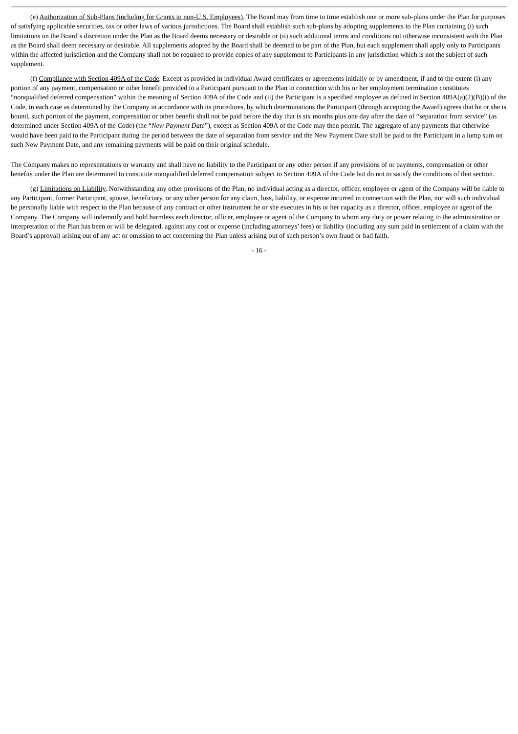(e) Authorization of Sub-Plans (including for Grants to non-U.S. Employees). The Board may from time to time establish one or more sub-plans under the Plan for purposes of satisfying applicable securities, tax or other laws of various jurisdictions. The Board shall establish such sub-plans by adopting supplements to the Plan containing (i) such limitations on the Board’s discretion under the Plan as the Board deems necessary or desirable or (ii) such additional terms and conditions not otherwise inconsistent with the Plan as the Board shall deem necessary or desirable. All supplements adopted by the Board shall be deemed to be part of the Plan, but each supplement shall apply only to Participants within the affected jurisdiction and the Company shall not be required to provide copies of any supplement to Participants in any jurisdiction which is not the subject of such supplement.
(f) Compliance with Section 409A of the Code. Except as provided in individual Award certificates or agreements initially or by amendment, if and to the extent (i) any portion of any payment, compensation or other benefit provided to a Participant pursuant to the Plan in connection with his or her employment termination constitutes “nonqualified deferred compensation” within the meaning of Section 409A of the Code and (ii) the Participant is a specified employee as defined in Section 409A(a)(2)(B)(i) of the Code, in each case as determined by the Company in accordance with its procedures, by which determinations the Participant (through accepting the Award) agrees that he or she is bound, such portion of the payment, compensation or other benefit shall not be paid before the day that is six months plus one day after the date of “separation from service” (as determined under Section 409A of the Code) (the “New Payment Date”), except as Section 409A of the Code may then permit. The aggregate of any payments that otherwise would have been paid to the Participant during the period between the date of separation from service and the New Payment Date shall be paid to the Participant in a lump sum on such New Payment Date, and any remaining payments will be paid on their original schedule.
The Company makes no representations or warranty and shall have no liability to the Participant or any other person if any provisions of or payments, compensation or other benefits under the Plan are determined to constitute nonqualified deferred compensation subject to Section 409A of the Code but do not to satisfy the conditions of that section.
(g) Limitations on Liability. Notwithstanding any other provisions of the Plan, no individual acting as a director, officer, employee or agent of the Company will be liable to any Participant, former Participant, spouse, beneficiary, or any other person for any claim, loss, liability, or expense incurred in connection with the Plan, nor will such individual be personally liable with respect to the Plan because of any contract or other instrument he or she executes in his or her capacity as a director, officer, employee or agent of the Company. The Company will indemnify and hold harmless each director, officer, employee or agent of the Company to whom any duty or power relating to the administration or interpretation of the Plan has been or will be delegated, against any cost or expense (including attorneys’ fees) or liability (including any sum paid in settlement of a claim with the Board’s approval) arising out of any act or omission to act concerning the Plan unless arising out of such person’s own fraud or bad faith.
- 16 -